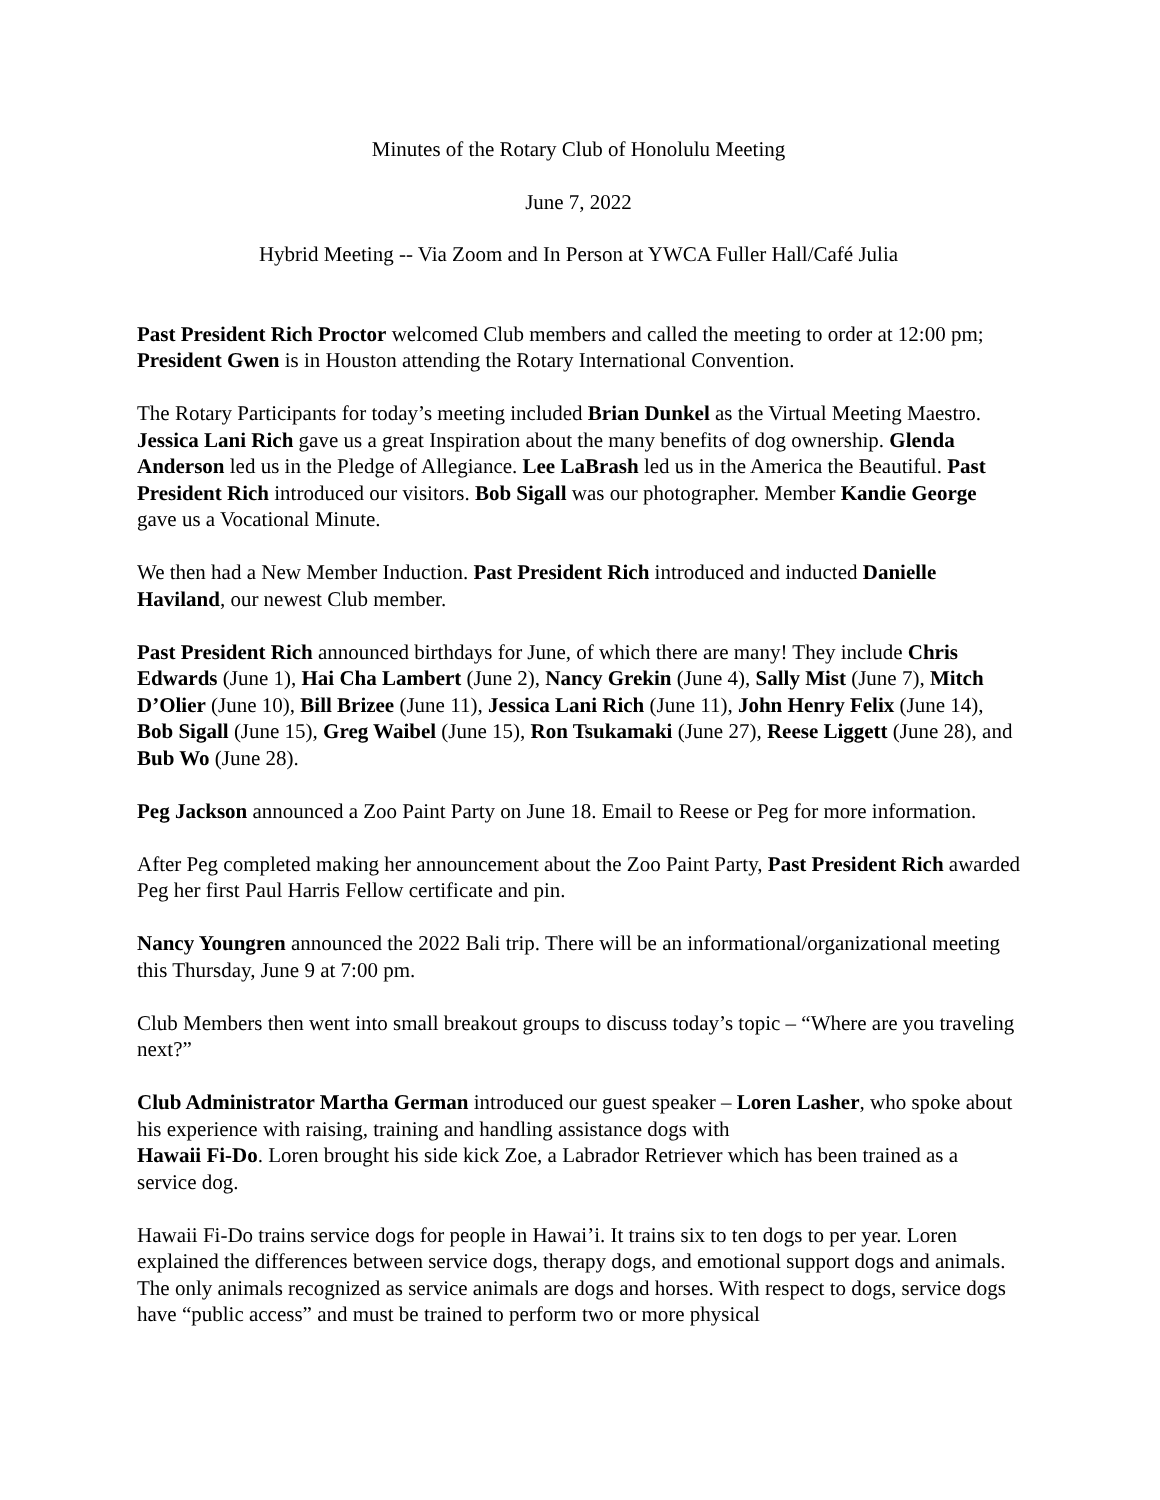Minutes of the Rotary Club of Honolulu Meeting
June 7, 2022
Hybrid Meeting -- Via Zoom and In Person at YWCA Fuller Hall/Café Julia
Past President Rich Proctor welcomed Club members and called the meeting to order at 12:00 pm; President Gwen is in Houston attending the Rotary International Convention.
The Rotary Participants for today’s meeting included Brian Dunkel as the Virtual Meeting Maestro. Jessica Lani Rich gave us a great Inspiration about the many benefits of dog ownership. Glenda Anderson led us in the Pledge of Allegiance. Lee LaBrash led us in the America the Beautiful. Past President Rich introduced our visitors. Bob Sigall was our photographer. Member Kandie George gave us a Vocational Minute.
We then had a New Member Induction. Past President Rich introduced and inducted Danielle Haviland, our newest Club member.
Past President Rich announced birthdays for June, of which there are many! They include Chris Edwards (June 1), Hai Cha Lambert (June 2), Nancy Grekin (June 4), Sally Mist (June 7), Mitch D’Olier (June 10), Bill Brizee (June 11), Jessica Lani Rich (June 11), John Henry Felix (June 14), Bob Sigall (June 15), Greg Waibel (June 15), Ron Tsukamaki (June 27), Reese Liggett (June 28), and Bub Wo (June 28).
Peg Jackson announced a Zoo Paint Party on June 18. Email to Reese or Peg for more information.
After Peg completed making her announcement about the Zoo Paint Party, Past President Rich awarded Peg her first Paul Harris Fellow certificate and pin.
Nancy Youngren announced the 2022 Bali trip. There will be an informational/organizational meeting this Thursday, June 9 at 7:00 pm.
Club Members then went into small breakout groups to discuss today’s topic – “Where are you traveling next?”
Club Administrator Martha German introduced our guest speaker – Loren Lasher, who spoke about his experience with raising, training and handling assistance dogs with
Hawaii Fi-Do. Loren brought his side kick Zoe, a Labrador Retriever which has been trained as a service dog.
Hawaii Fi-Do trains service dogs for people in Hawai’i. It trains six to ten dogs to per year. Loren explained the differences between service dogs, therapy dogs, and emotional support dogs and animals. The only animals recognized as service animals are dogs and horses. With respect to dogs, service dogs have “public access” and must be trained to perform two or more physical